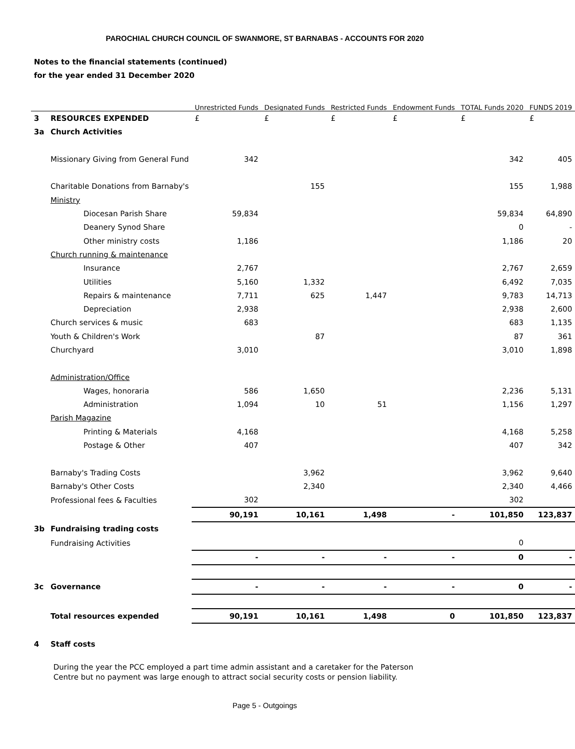PAROCHIAL CHURCH COUNCIL OF SWANMORE, ST BARNABAS - ACCOUNTS FOR 2020
Notes to the financial statements (continued)
for the year ended 31 December 2020
| | | Unrestricted Funds | Designated Funds | Restricted Funds | Endowment Funds | TOTAL Funds 2020 | FUNDS 2019 |
| --- | --- | --- | --- | --- | --- | --- | --- |
| 3 | RESOURCES EXPENDED | £ | £ | £ | £ | £ | £ |
| 3a | Church Activities | | | | | | |
| | Missionary Giving from General Fund | 342 | | | | 342 | 405 |
| | Charitable Donations from Barnaby's | | 155 | | | 155 | 1,988 |
| | Ministry | | | | | | |
| | Diocesan Parish Share | 59,834 | | | | 59,834 | 64,890 |
| | Deanery Synod Share | | | | | 0 | - |
| | Other ministry costs | 1,186 | | | | 1,186 | 20 |
| | Church running & maintenance | | | | | | |
| | Insurance | 2,767 | | | | 2,767 | 2,659 |
| | Utilities | 5,160 | 1,332 | | | 6,492 | 7,035 |
| | Repairs & maintenance | 7,711 | 625 | 1,447 | | 9,783 | 14,713 |
| | Depreciation | 2,938 | | | | 2,938 | 2,600 |
| | Church services & music | 683 | | | | 683 | 1,135 |
| | Youth & Children's Work | | 87 | | | 87 | 361 |
| | Churchyard | 3,010 | | | | 3,010 | 1,898 |
| | Administration/Office | | | | | | |
| | Wages, honoraria | 586 | 1,650 | | | 2,236 | 5,131 |
| | Administration | 1,094 | 10 | 51 | | 1,156 | 1,297 |
| | Parish Magazine | | | | | | |
| | Printing & Materials | 4,168 | | | | 4,168 | 5,258 |
| | Postage & Other | 407 | | | | 407 | 342 |
| | Barnaby's Trading Costs | | 3,962 | | | 3,962 | 9,640 |
| | Barnaby's Other Costs | | 2,340 | | | 2,340 | 4,466 |
| | Professional fees & Faculties | 302 | | | | 302 | |
| | | 90,191 | 10,161 | 1,498 | - | 101,850 | 123,837 |
| 3b | Fundraising trading costs | | | | | | |
| | Fundraising Activities | | | | | 0 | |
| | | - | - | - | - | 0 | - |
| 3c | Governance | - | - | - | - | 0 | - |
| | Total resources expended | 90,191 | 10,161 | 1,498 | 0 | 101,850 | 123,837 |
| 4 | Staff costs | | | | | | |
During the year the PCC employed a part time admin assistant and a caretaker for the Paterson Centre but no payment was large enough to attract social security costs or pension liability.
Page 5 - Outgoings